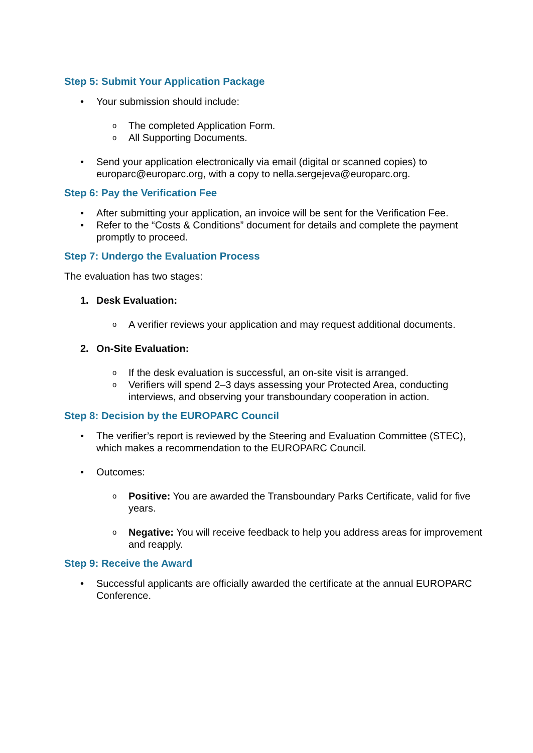Step 5: Submit Your Application Package
• Your submission should include:
o The completed Application Form.
o All Supporting Documents.
• Send your application electronically via email (digital or scanned copies) to europarc@europarc.org, with a copy to nella.sergejeva@europarc.org.
Step 6: Pay the Verification Fee
• After submitting your application, an invoice will be sent for the Verification Fee.
• Refer to the “Costs & Conditions” document for details and complete the payment promptly to proceed.
Step 7: Undergo the Evaluation Process
The evaluation has two stages:
1. Desk Evaluation:
o A verifier reviews your application and may request additional documents.
2. On-Site Evaluation:
o If the desk evaluation is successful, an on-site visit is arranged.
o Verifiers will spend 2–3 days assessing your Protected Area, conducting interviews, and observing your transboundary cooperation in action.
Step 8: Decision by the EUROPARC Council
• The verifier’s report is reviewed by the Steering and Evaluation Committee (STEC), which makes a recommendation to the EUROPARC Council.
• Outcomes:
o Positive: You are awarded the Transboundary Parks Certificate, valid for five years.
o Negative: You will receive feedback to help you address areas for improvement and reapply.
Step 9: Receive the Award
• Successful applicants are officially awarded the certificate at the annual EUROPARC Conference.